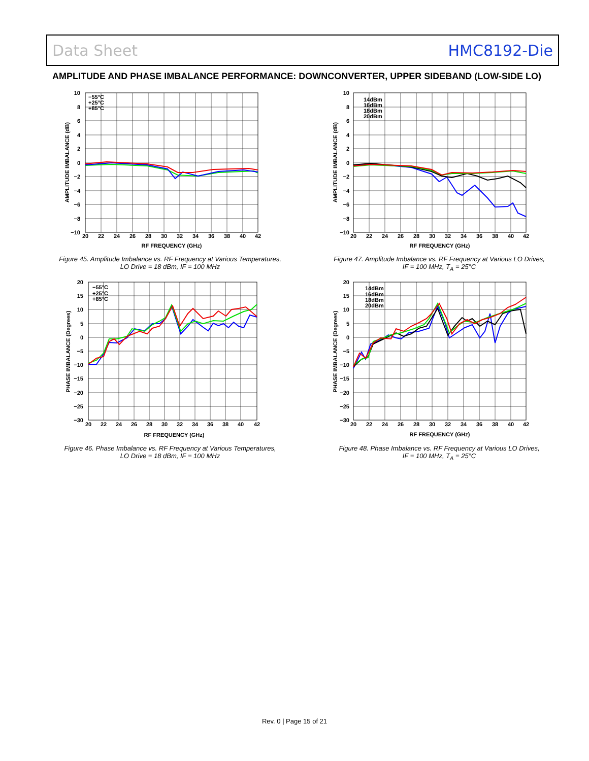Data Sheet HMC8192-Die
AMPLITUDE AND PHASE IMBALANCE PERFORMANCE: DOWNCONVERTER, UPPER SIDEBAND (LOW-SIDE LO)
−55°C
+25°C
+85°C
10
8
6
4
2
0
−2
−4
−6
−8
−10
20
22
24
26
28
30
32
34
36
38
40
42
RF FREQUENCY (GHz)
AMPLITUDE IMBALANCE (dB)
Figure 45. Amplitude Imbalance vs. RF Frequency at Various Temperatures,
LO Drive = 18 dBm, IF = 100 MHz
14dBm
16dBm
18dBm
20dBm
10
8
6
4
2
0
−2
−4
−6
−8
−10
20
22
24
26
28
30
32
34
36
38
40
42
RF FREQUENCY (GHz)
AMPLITUDE IMBALANCE (dB)
Figure 47. Amplitude Imbalance vs. RF Frequency at Various LO Drives,
IF = 100 MHz, T<sub>A</sub> = 25°C
−55°C
+25°C
+85°C
20
15
10
5
0
−5
−10
−15
−20
−25
−30
20
22
24
26
28
30
32
34
36
38
40
42
RF FREQUENCY (GHz)
PHASE IMBALANCE (Degrees)
Figure 46. Phase Imbalance vs. RF Frequency at Various Temperatures,
LO Drive = 18 dBm, IF = 100 MHz
14dBm
16dBm
18dBm
20dBm
20
15
10
5
0
−5
−10
−15
−20
−25
−30
20
22
24
26
28
30
32
34
36
38
40
42
RF FREQUENCY (GHz)
PHASE IMBALANCE (Degrees)
Figure 48. Phase Imbalance vs. RF Frequency at Various LO Drives,
IF = 100 MHz, T<sub>A</sub> = 25°C
Rev. 0 | Page 15 of 21